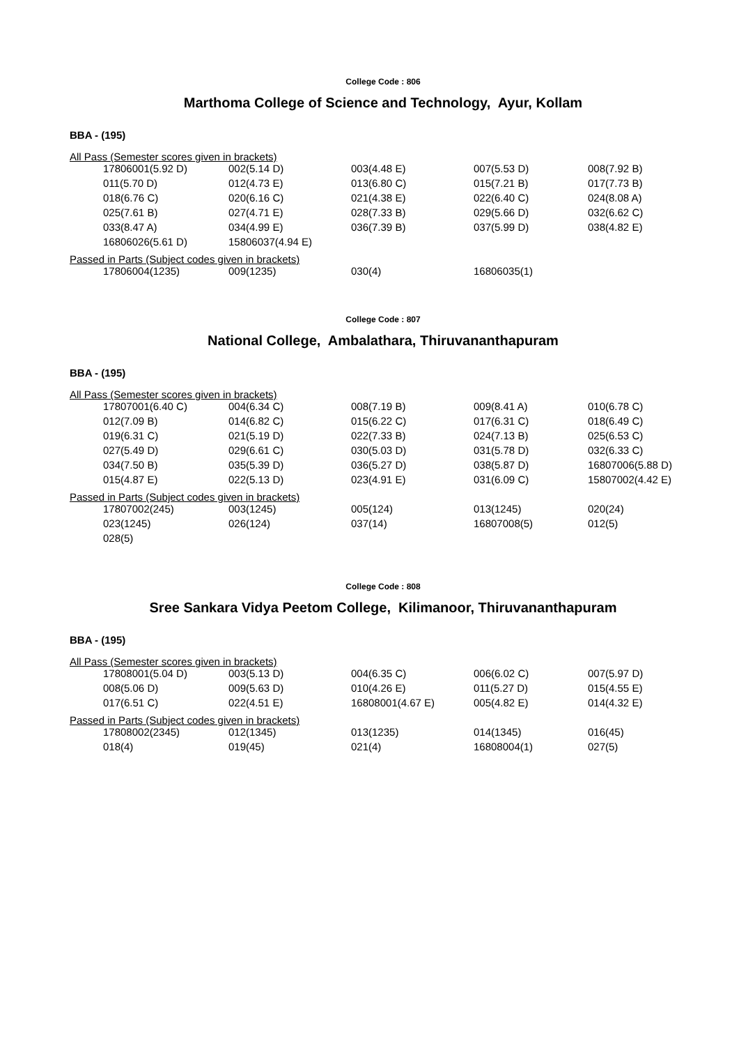College Code : 806
Marthoma College of Science and Technology, Ayur, Kollam
BBA - (195)
All Pass (Semester scores given in brackets)
| 17806001(5.92 D) | 002(5.14 D) | 003(4.48 E) | 007(5.53 D) | 008(7.92 B) |
| 011(5.70 D) | 012(4.73 E) | 013(6.80 C) | 015(7.21 B) | 017(7.73 B) |
| 018(6.76 C) | 020(6.16 C) | 021(4.38 E) | 022(6.40 C) | 024(8.08 A) |
| 025(7.61 B) | 027(4.71 E) | 028(7.33 B) | 029(5.66 D) | 032(6.62 C) |
| 033(8.47 A) | 034(4.99 E) | 036(7.39 B) | 037(5.99 D) | 038(4.82 E) |
| 16806026(5.61 D) | 15806037(4.94 E) | | | |
Passed in Parts (Subject codes given in brackets)
| 17806004(1235) | 009(1235) | 030(4) | 16806035(1) | |
College Code : 807
National College, Ambalathara, Thiruvananthapuram
BBA - (195)
All Pass (Semester scores given in brackets)
| 17807001(6.40 C) | 004(6.34 C) | 008(7.19 B) | 009(8.41 A) | 010(6.78 C) |
| 012(7.09 B) | 014(6.82 C) | 015(6.22 C) | 017(6.31 C) | 018(6.49 C) |
| 019(6.31 C) | 021(5.19 D) | 022(7.33 B) | 024(7.13 B) | 025(6.53 C) |
| 027(5.49 D) | 029(6.61 C) | 030(5.03 D) | 031(5.78 D) | 032(6.33 C) |
| 034(7.50 B) | 035(5.39 D) | 036(5.27 D) | 038(5.87 D) | 16807006(5.88 D) |
| 015(4.87 E) | 022(5.13 D) | 023(4.91 E) | 031(6.09 C) | 15807002(4.42 E) |
Passed in Parts (Subject codes given in brackets)
| 17807002(245) | 003(1245) | 005(124) | 013(1245) | 020(24) |
| 023(1245) | 026(124) | 037(14) | 16807008(5) | 012(5) |
| 028(5) | | | | |
College Code : 808
Sree Sankara Vidya Peetom College, Kilimanoor, Thiruvananthapuram
BBA - (195)
All Pass (Semester scores given in brackets)
| 17808001(5.04 D) | 003(5.13 D) | 004(6.35 C) | 006(6.02 C) | 007(5.97 D) |
| 008(5.06 D) | 009(5.63 D) | 010(4.26 E) | 011(5.27 D) | 015(4.55 E) |
| 017(6.51 C) | 022(4.51 E) | 16808001(4.67 E) | 005(4.82 E) | 014(4.32 E) |
Passed in Parts (Subject codes given in brackets)
| 17808002(2345) | 012(1345) | 013(1235) | 014(1345) | 016(45) |
| 018(4) | 019(45) | 021(4) | 16808004(1) | 027(5) |